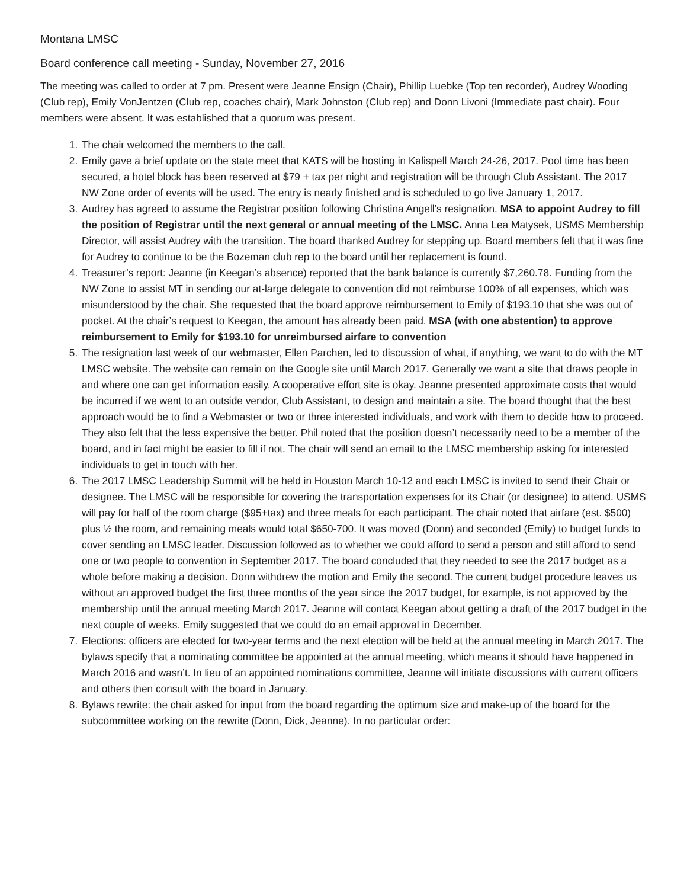Montana LMSC
Board conference call meeting - Sunday, November 27, 2016
The meeting was called to order at 7 pm. Present were Jeanne Ensign (Chair), Phillip Luebke (Top ten recorder), Audrey Wooding (Club rep), Emily VonJentzen (Club rep, coaches chair), Mark Johnston (Club rep) and Donn Livoni (Immediate past chair). Four members were absent. It was established that a quorum was present.
1. The chair welcomed the members to the call.
2. Emily gave a brief update on the state meet that KATS will be hosting in Kalispell March 24-26, 2017. Pool time has been secured, a hotel block has been reserved at $79 + tax per night and registration will be through Club Assistant. The 2017 NW Zone order of events will be used. The entry is nearly finished and is scheduled to go live January 1, 2017.
3. Audrey has agreed to assume the Registrar position following Christina Angell’s resignation. MSA to appoint Audrey to fill the position of Registrar until the next general or annual meeting of the LMSC. Anna Lea Matysek, USMS Membership Director, will assist Audrey with the transition. The board thanked Audrey for stepping up. Board members felt that it was fine for Audrey to continue to be the Bozeman club rep to the board until her replacement is found.
4. Treasurer’s report: Jeanne (in Keegan’s absence) reported that the bank balance is currently $7,260.78. Funding from the NW Zone to assist MT in sending our at-large delegate to convention did not reimburse 100% of all expenses, which was misunderstood by the chair. She requested that the board approve reimbursement to Emily of $193.10 that she was out of pocket. At the chair’s request to Keegan, the amount has already been paid. MSA (with one abstention) to approve reimbursement to Emily for $193.10 for unreimbursed airfare to convention
5. The resignation last week of our webmaster, Ellen Parchen, led to discussion of what, if anything, we want to do with the MT LMSC website. The website can remain on the Google site until March 2017. Generally we want a site that draws people in and where one can get information easily. A cooperative effort site is okay. Jeanne presented approximate costs that would be incurred if we went to an outside vendor, Club Assistant, to design and maintain a site. The board thought that the best approach would be to find a Webmaster or two or three interested individuals, and work with them to decide how to proceed. They also felt that the less expensive the better. Phil noted that the position doesn’t necessarily need to be a member of the board, and in fact might be easier to fill if not. The chair will send an email to the LMSC membership asking for interested individuals to get in touch with her.
6. The 2017 LMSC Leadership Summit will be held in Houston March 10-12 and each LMSC is invited to send their Chair or designee. The LMSC will be responsible for covering the transportation expenses for its Chair (or designee) to attend. USMS will pay for half of the room charge ($95+tax) and three meals for each participant. The chair noted that airfare (est. $500) plus ½ the room, and remaining meals would total $650-700. It was moved (Donn) and seconded (Emily) to budget funds to cover sending an LMSC leader. Discussion followed as to whether we could afford to send a person and still afford to send one or two people to convention in September 2017. The board concluded that they needed to see the 2017 budget as a whole before making a decision. Donn withdrew the motion and Emily the second. The current budget procedure leaves us without an approved budget the first three months of the year since the 2017 budget, for example, is not approved by the membership until the annual meeting March 2017. Jeanne will contact Keegan about getting a draft of the 2017 budget in the next couple of weeks. Emily suggested that we could do an email approval in December.
7. Elections: officers are elected for two-year terms and the next election will be held at the annual meeting in March 2017. The bylaws specify that a nominating committee be appointed at the annual meeting, which means it should have happened in March 2016 and wasn’t. In lieu of an appointed nominations committee, Jeanne will initiate discussions with current officers and others then consult with the board in January.
8. Bylaws rewrite: the chair asked for input from the board regarding the optimum size and make-up of the board for the subcommittee working on the rewrite (Donn, Dick, Jeanne). In no particular order: